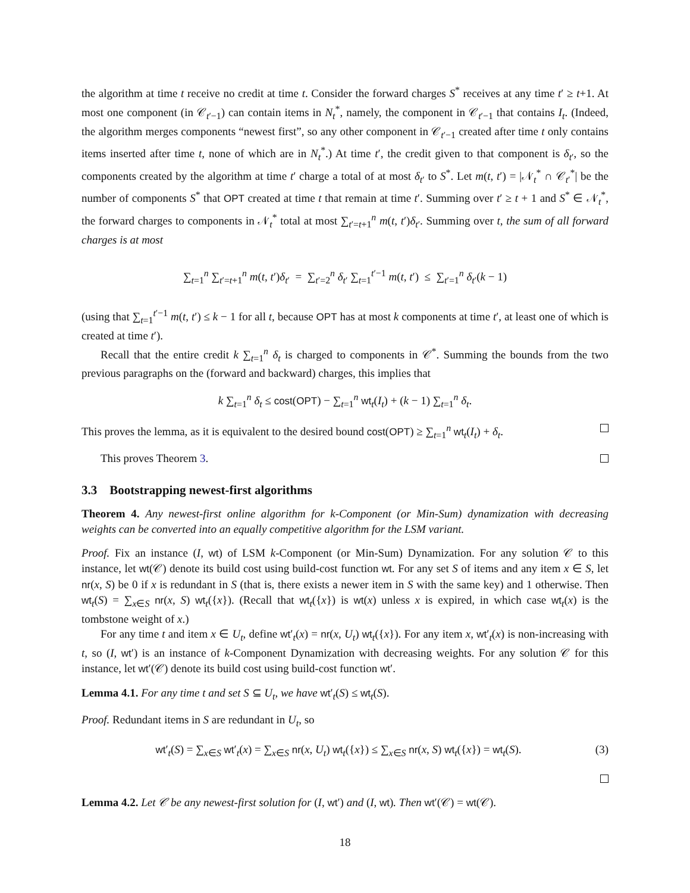the algorithm at time t receive no credit at time t. Consider the forward charges S<sup>*</sup> receives at any time t′ ≥ t+1. At most one component (in 𝒞<sub>t′−1</sub>) can contain items in N<sub>t</sub><sup>*</sup>, namely, the component in 𝒞<sub>t′−1</sub> that contains I<sub>t</sub>. (Indeed, the algorithm merges components “newest first”, so any other component in 𝒞<sub>t′−1</sub> created after time t only contains items inserted after time t, none of which are in N<sub>t</sub><sup>*</sup>.) At time t′, the credit given to that component is δ<sub>t′</sub>, so the components created by the algorithm at time t′ charge a total of at most δ<sub>t′</sub> to S<sup>*</sup>. Let m(t, t′) = |𝒩<sub>t</sub><sup>*</sup> ∩ 𝒞<sub>t′</sub><sup>*</sup>| be the number of components S<sup>*</sup> that OPT created at time t that remain at time t′. Summing over t′ ≥ t + 1 and S<sup>*</sup> ∈ 𝒩<sub>t</sub><sup>*</sup>, the forward charges to components in 𝒩<sub>t</sub><sup>*</sup> total at most ∑<sub>t′=t+1</sub><sup>n</sup> m(t, t′)δ<sub>t′</sub>. Summing over t, the sum of all forward charges is at most
∑<sub>t=1</sub><sup>n</sup> ∑<sub>t′=t+1</sub><sup>n</sup> m(t, t′)δ<sub>t′</sub> = ∑<sub>t′=2</sub><sup>n</sup> δ<sub>t′</sub> ∑<sub>t=1</sub><sup>t′−1</sup> m(t, t′) ≤ ∑<sub>t′=1</sub><sup>n</sup> δ<sub>t′</sub>(k − 1)
(using that ∑<sub>t=1</sub><sup>t′−1</sup> m(t, t′) ≤ k − 1 for all t, because OPT has at most k components at time t′, at least one of which is created at time t′).
Recall that the entire credit k ∑<sub>t=1</sub><sup>n</sup> δ<sub>t</sub> is charged to components in 𝒞<sup>*</sup>. Summing the bounds from the two previous paragraphs on the (forward and backward) charges, this implies that
k ∑<sub>t=1</sub><sup>n</sup> δ<sub>t</sub> ≤ cost(OPT) − ∑<sub>t=1</sub><sup>n</sup> wt<sub>t</sub>(I<sub>t</sub>) + (k − 1) ∑<sub>t=1</sub><sup>n</sup> δ<sub>t</sub>.
This proves the lemma, as it is equivalent to the desired bound cost(OPT) ≥ ∑<sub>t=1</sub><sup>n</sup> wt<sub>t</sub>(I<sub>t</sub>) + δ<sub>t</sub>.
This proves Theorem 3.
3.3 Bootstrapping newest-first algorithms
Theorem 4. Any newest-first online algorithm for k-Component (or Min-Sum) dynamization with decreasing weights can be converted into an equally competitive algorithm for the LSM variant.
Proof. Fix an instance (I, wt) of LSM k-Component (or Min-Sum) Dynamization. For any solution 𝒞 to this instance, let wt(𝒞) denote its build cost using build-cost function wt. For any set S of items and any item x ∈ S, let nr(x, S) be 0 if x is redundant in S (that is, there exists a newer item in S with the same key) and 1 otherwise. Then wt<sub>t</sub>(S) = ∑<sub>x∈S</sub> nr(x, S) wt<sub>t</sub>({x}). (Recall that wt<sub>t</sub>({x}) is wt(x) unless x is expired, in which case wt<sub>t</sub>(x) is the tombstone weight of x.)
For any time t and item x ∈ U<sub>t</sub>, define wt′<sub>t</sub>(x) = nr(x, U<sub>t</sub>) wt<sub>t</sub>({x}). For any item x, wt′<sub>t</sub>(x) is non-increasing with t, so (I, wt′) is an instance of k-Component Dynamization with decreasing weights. For any solution 𝒞 for this instance, let wt′(𝒞) denote its build cost using build-cost function wt′.
Lemma 4.1. For any time t and set S ⊆ U<sub>t</sub>, we have wt′<sub>t</sub>(S) ≤ wt<sub>t</sub>(S).
Proof. Redundant items in S are redundant in U<sub>t</sub>, so
(3) wt′<sub>t</sub>(S) = ∑<sub>x∈S</sub> wt′<sub>t</sub>(x) = ∑<sub>x∈S</sub> nr(x, U<sub>t</sub>) wt<sub>t</sub>({x}) ≤ ∑<sub>x∈S</sub> nr(x, S) wt<sub>t</sub>({x}) = wt<sub>t</sub>(S).
Lemma 4.2. Let 𝒞 be any newest-first solution for (I, wt′) and (I, wt). Then wt′(𝒞) = wt(𝒞).
18